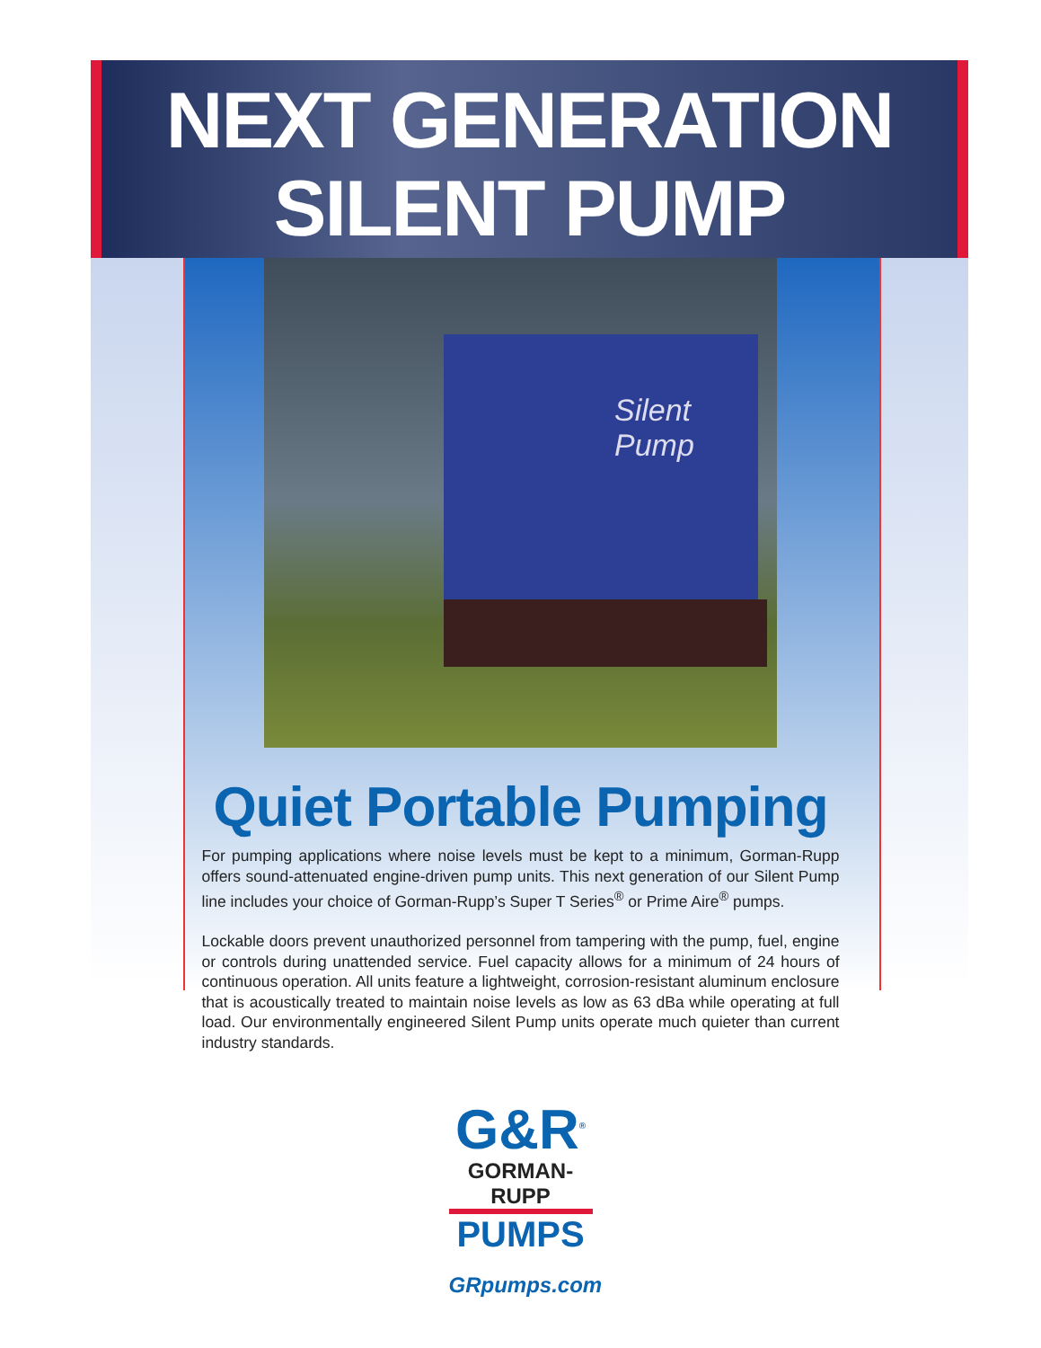NEXT GENERATION
SILENT PUMP
Silent Pump
Quiet Portable Pumping
For pumping applications where noise levels must be kept to a minimum, Gorman-Rupp offers sound-attenuated engine-driven pump units. This next generation of our Silent Pump line includes your choice of Gorman-Rupp’s Super T Series<sup>®</sup> or Prime Aire<sup>®</sup> pumps.
Lockable doors prevent unauthorized personnel from tampering with the pump, fuel, engine or controls during unattended service. Fuel capacity allows for a minimum of 24 hours of continuous operation. All units feature a lightweight, corrosion-resistant aluminum enclosure that is acoustically treated to maintain noise levels as low as 63 dBa while operating at full load. Our environmentally engineered Silent Pump units operate much quieter than current industry standards.
G&R<sup>®</sup>
GORMAN-RUPP
PUMPS
GRpumps.com